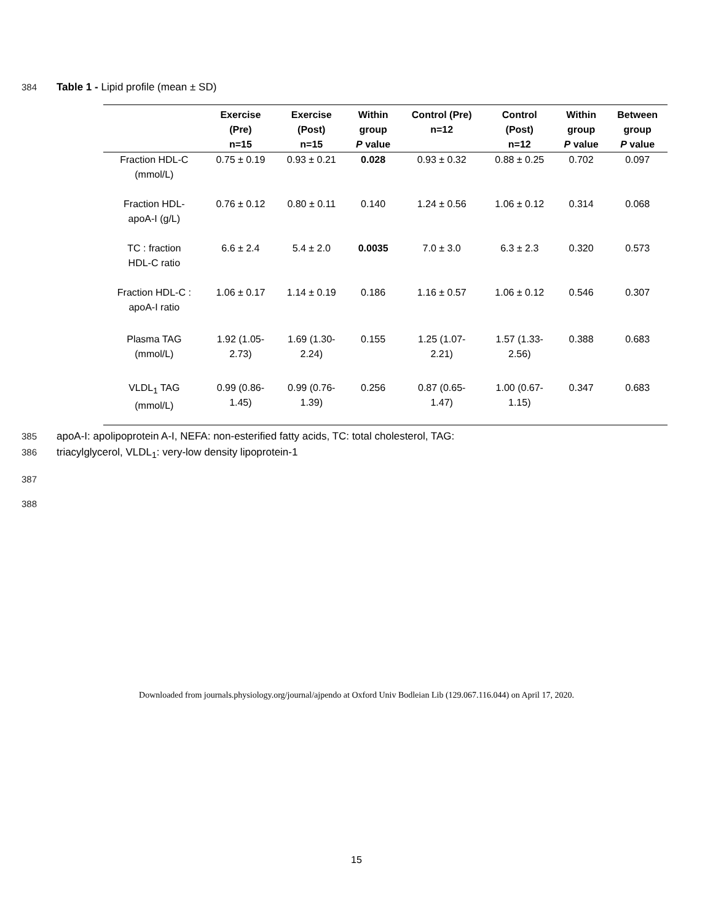384 Table 1 - Lipid profile (mean ± SD)
| | Exercise (Pre) n=15 | Exercise (Post) n=15 | Within group P value | Control (Pre) n=12 | Control (Post) n=12 | Within group P value | Between group P value |
| --- | --- | --- | --- | --- | --- | --- | --- |
| Fraction HDL-C (mmol/L) | 0.75 ± 0.19 | 0.93 ± 0.21 | 0.028 | 0.93 ± 0.32 | 0.88 ± 0.25 | 0.702 | 0.097 |
| Fraction HDL- apoA-I (g/L) | 0.76 ± 0.12 | 0.80 ± 0.11 | 0.140 | 1.24 ± 0.56 | 1.06 ± 0.12 | 0.314 | 0.068 |
| TC : fraction HDL-C ratio | 6.6 ± 2.4 | 5.4 ± 2.0 | 0.0035 | 7.0 ± 3.0 | 6.3 ± 2.3 | 0.320 | 0.573 |
| Fraction HDL-C : apoA-I ratio | 1.06 ± 0.17 | 1.14 ± 0.19 | 0.186 | 1.16 ± 0.57 | 1.06 ± 0.12 | 0.546 | 0.307 |
| Plasma TAG (mmol/L) | 1.92 (1.05- 2.73) | 1.69 (1.30- 2.24) | 0.155 | 1.25 (1.07- 2.21) | 1.57 (1.33- 2.56) | 0.388 | 0.683 |
| VLDL<sub>1</sub> TAG (mmol/L) | 0.99 (0.86- 1.45) | 0.99 (0.76- 1.39) | 0.256 | 0.87 (0.65- 1.47) | 1.00 (0.67- 1.15) | 0.347 | 0.683 |
385 apoA-I: apolipoprotein A-I, NEFA: non-esterified fatty acids, TC: total cholesterol, TAG:
386 triacylglycerol, VLDL<sub>1</sub>: very-low density lipoprotein-1
387
388
15
Downloaded from journals.physiology.org/journal/ajpendo at Oxford Univ Bodleian Lib (129.067.116.044) on April 17, 2020.